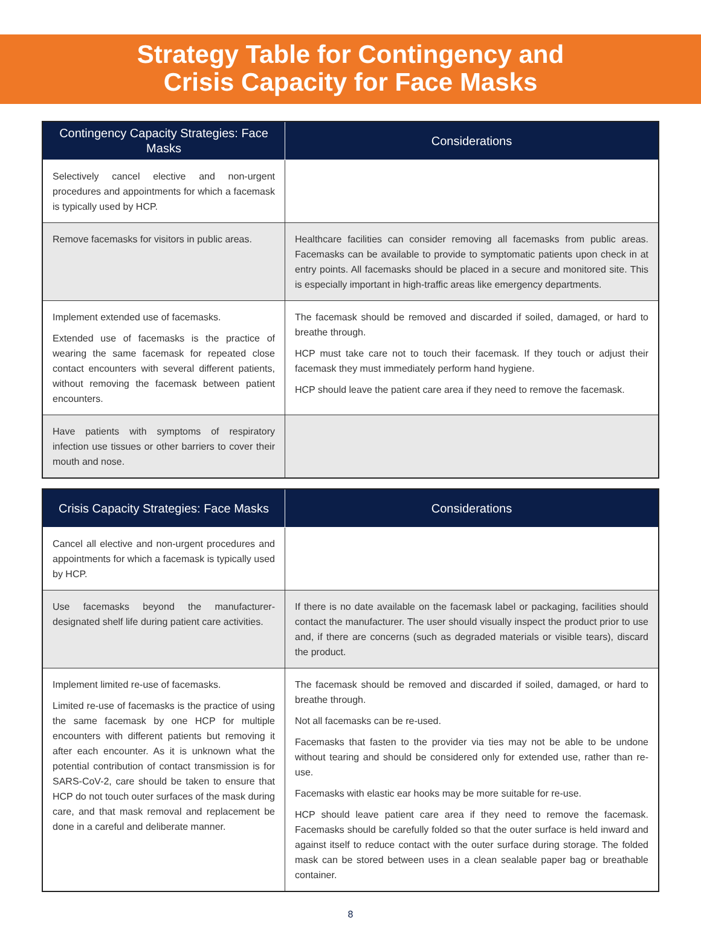Strategy Table for Contingency and
Crisis Capacity for Face Masks
| Contingency Capacity Strategies: Face Masks | Considerations |
| --- | --- |
| Selectively cancel elective and non-urgent procedures and appointments for which a facemask is typically used by HCP. | |
| Remove facemasks for visitors in public areas. | Healthcare facilities can consider removing all facemasks from public areas. Facemasks can be available to provide to symptomatic patients upon check in at entry points. All facemasks should be placed in a secure and monitored site. This is especially important in high-traffic areas like emergency departments. |
| Implement extended use of facemasks. Extended use of facemasks is the practice of wearing the same facemask for repeated close contact encounters with several different patients, without removing the facemask between patient encounters. | The facemask should be removed and discarded if soiled, damaged, or hard to breathe through. HCP must take care not to touch their facemask. If they touch or adjust their facemask they must immediately perform hand hygiene. HCP should leave the patient care area if they need to remove the facemask. |
| Have patients with symptoms of respiratory infection use tissues or other barriers to cover their mouth and nose. | |
| Crisis Capacity Strategies: Face Masks | Considerations |
| --- | --- |
| Cancel all elective and non-urgent procedures and appointments for which a facemask is typically used by HCP. | |
| Use facemasks beyond the manufacturer-designated shelf life during patient care activities. | If there is no date available on the facemask label or packaging, facilities should contact the manufacturer. The user should visually inspect the product prior to use and, if there are concerns (such as degraded materials or visible tears), discard the product. |
| Implement limited re-use of facemasks. Limited re-use of facemasks is the practice of using the same facemask by one HCP for multiple encounters with different patients but removing it after each encounter. As it is unknown what the potential contribution of contact transmission is for SARS-CoV-2, care should be taken to ensure that HCP do not touch outer surfaces of the mask during care, and that mask removal and replacement be done in a careful and deliberate manner. | The facemask should be removed and discarded if soiled, damaged, or hard to breathe through. Not all facemasks can be re-used. Facemasks that fasten to the provider via ties may not be able to be undone without tearing and should be considered only for extended use, rather than re-use. Facemasks with elastic ear hooks may be more suitable for re-use. HCP should leave patient care area if they need to remove the facemask. Facemasks should be carefully folded so that the outer surface is held inward and against itself to reduce contact with the outer surface during storage. The folded mask can be stored between uses in a clean sealable paper bag or breathable container. |
8